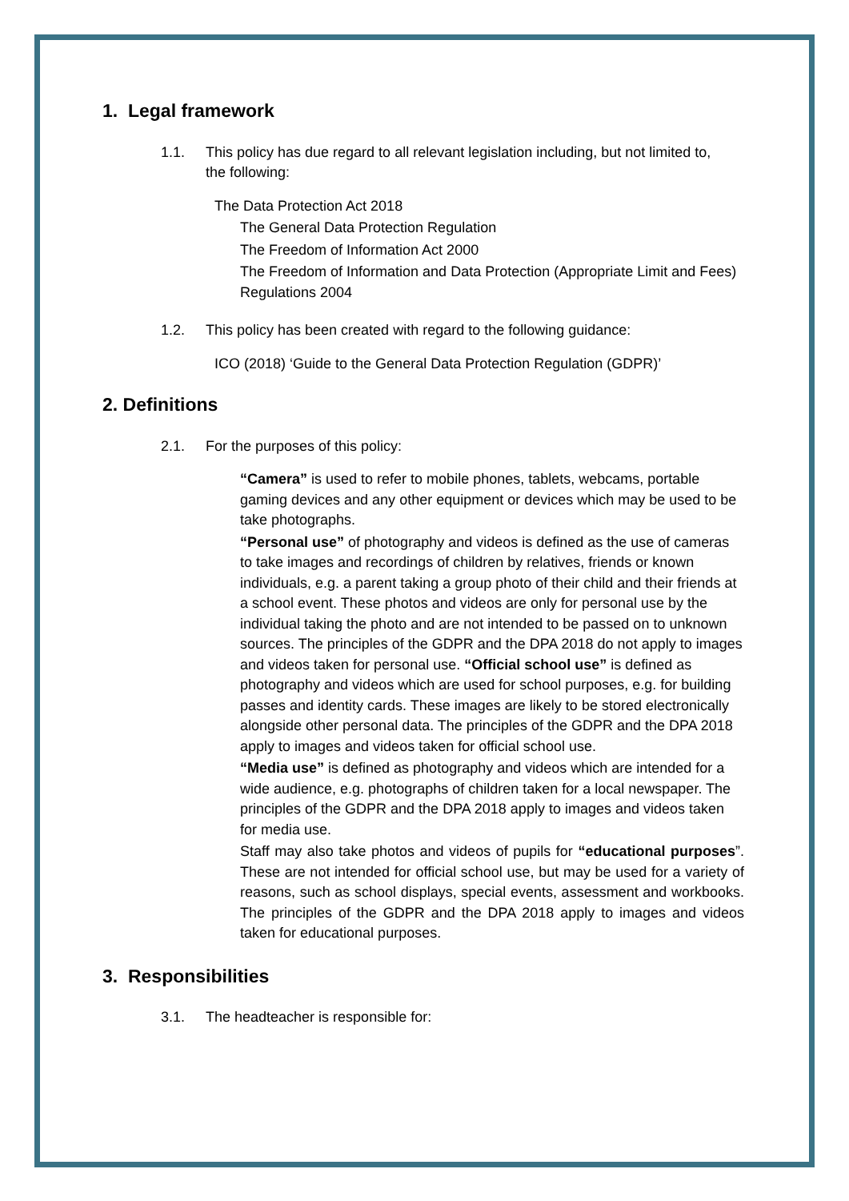1. Legal framework
1.1. This policy has due regard to all relevant legislation including, but not limited to, the following:
The Data Protection Act 2018
The General Data Protection Regulation
The Freedom of Information Act 2000
The Freedom of Information and Data Protection (Appropriate Limit and Fees) Regulations 2004
1.2. This policy has been created with regard to the following guidance:
ICO (2018) ‘Guide to the General Data Protection Regulation (GDPR)’
2. Definitions
2.1. For the purposes of this policy:
“Camera” is used to refer to mobile phones, tablets, webcams, portable gaming devices and any other equipment or devices which may be used to be take photographs.
“Personal use” of photography and videos is defined as the use of cameras to take images and recordings of children by relatives, friends or known individuals, e.g. a parent taking a group photo of their child and their friends at a school event. These photos and videos are only for personal use by the individual taking the photo and are not intended to be passed on to unknown sources. The principles of the GDPR and the DPA 2018 do not apply to images and videos taken for personal use. “Official school use” is defined as photography and videos which are used for school purposes, e.g. for building passes and identity cards. These images are likely to be stored electronically alongside other personal data. The principles of the GDPR and the DPA 2018 apply to images and videos taken for official school use.
“Media use” is defined as photography and videos which are intended for a wide audience, e.g. photographs of children taken for a local newspaper. The principles of the GDPR and the DPA 2018 apply to images and videos taken for media use.
Staff may also take photos and videos of pupils for “educational purposes”. These are not intended for official school use, but may be used for a variety of reasons, such as school displays, special events, assessment and workbooks. The principles of the GDPR and the DPA 2018 apply to images and videos taken for educational purposes.
3. Responsibilities
3.1. The headteacher is responsible for: